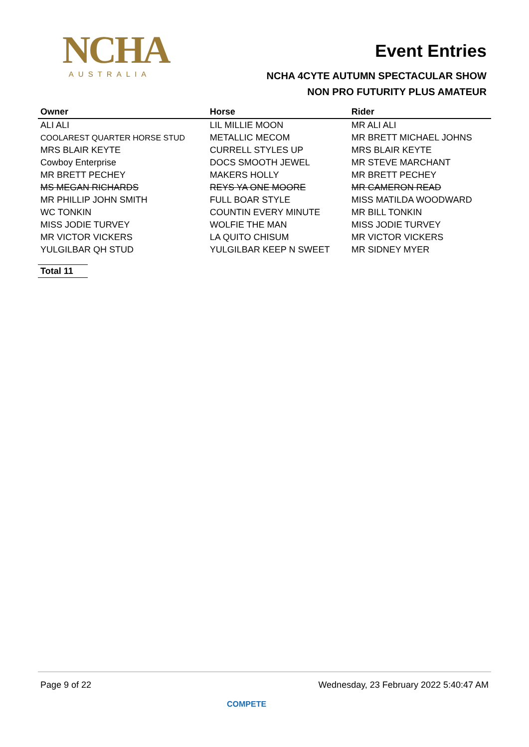NCHA
AUSTRALIA
Event Entries
NCHA 4CYTE AUTUMN SPECTACULAR SHOW
NON PRO FUTURITY PLUS AMATEUR
| Owner | Horse | Rider |
| --- | --- | --- |
| ALI ALI | LIL MILLIE MOON | MR ALI ALI |
| COOLAREST QUARTER HORSE STUD | METALLIC MECOM | MR BRETT MICHAEL JOHNS |
| MRS BLAIR KEYTE | CURRELL STYLES UP | MRS BLAIR KEYTE |
| Cowboy Enterprise | DOCS SMOOTH JEWEL | MR STEVE MARCHANT |
| MR BRETT PECHEY | MAKERS HOLLY | MR BRETT PECHEY |
| MS MEGAN RICHARDS | REYS YA ONE MOORE | MR CAMERON READ |
| MR PHILLIP JOHN SMITH | FULL BOAR STYLE | MISS MATILDA WOODWARD |
| WC TONKIN | COUNTIN EVERY MINUTE | MR BILL TONKIN |
| MISS JODIE TURVEY | WOLFIE THE MAN | MISS JODIE TURVEY |
| MR VICTOR VICKERS | LA QUITO CHISUM | MR VICTOR VICKERS |
| YULGILBAR QH STUD | YULGILBAR KEEP N SWEET | MR SIDNEY MYER |
Total 11
Page 9 of 22 Wednesday, 23 February 2022 5:40:47 AM
COMPETE